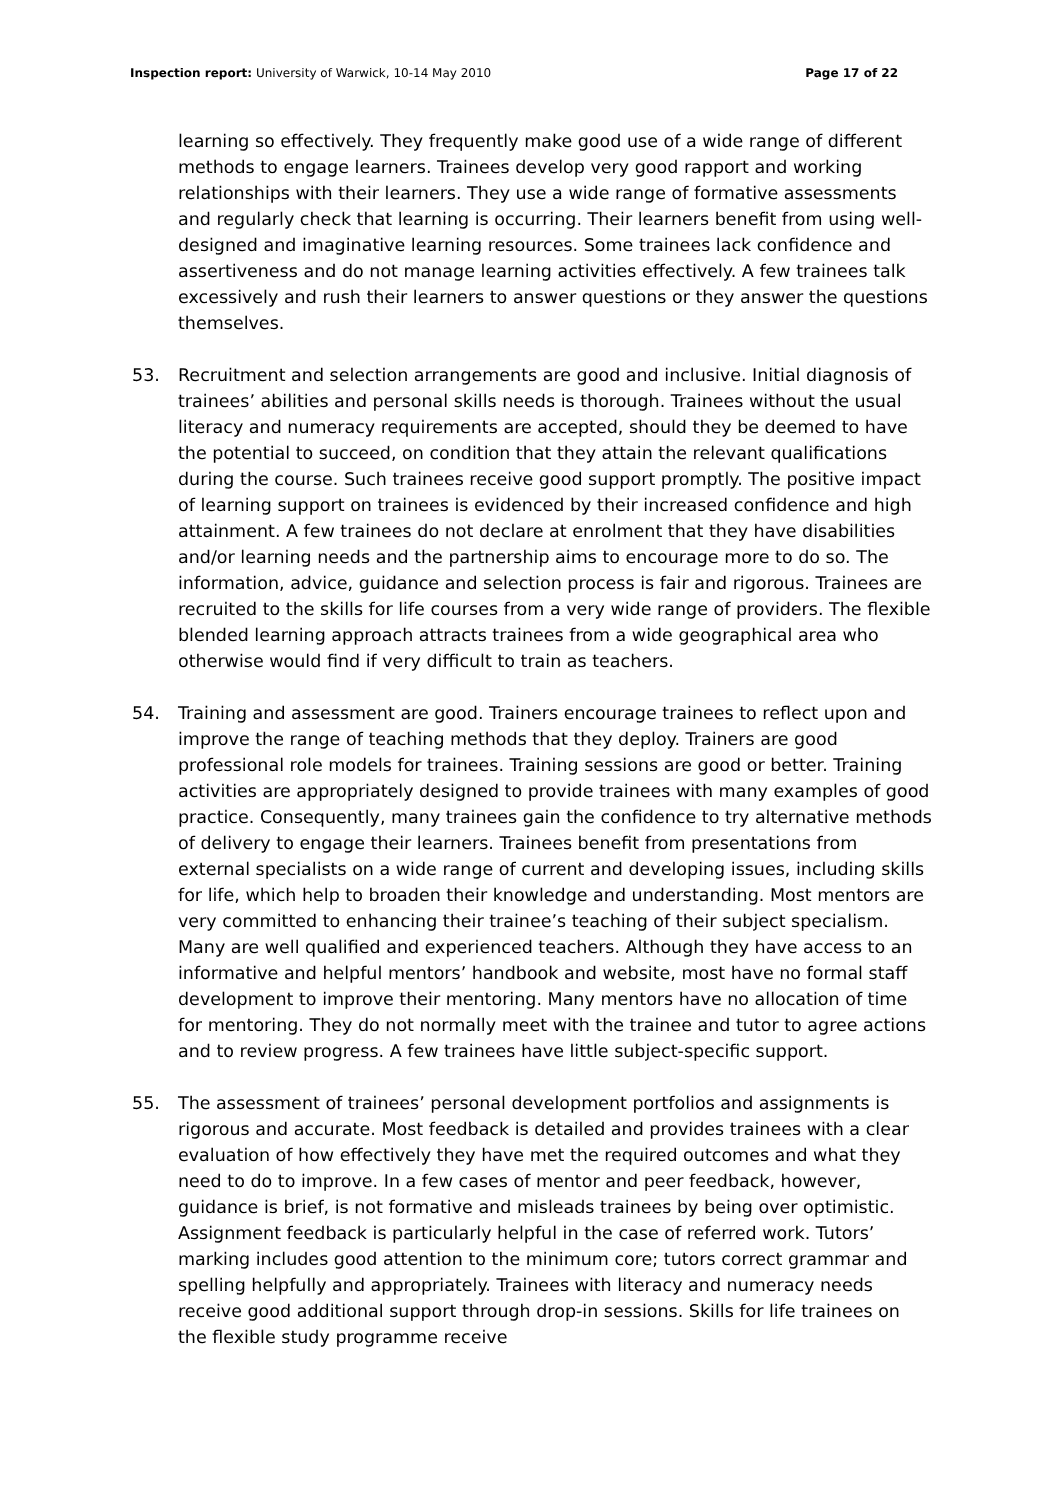Inspection report: University of Warwick, 10-14 May 2010 Page 17 of 22
learning so effectively. They frequently make good use of a wide range of different methods to engage learners. Trainees develop very good rapport and working relationships with their learners. They use a wide range of formative assessments and regularly check that learning is occurring. Their learners benefit from using well-designed and imaginative learning resources. Some trainees lack confidence and assertiveness and do not manage learning activities effectively. A few trainees talk excessively and rush their learners to answer questions or they answer the questions themselves.
53. Recruitment and selection arrangements are good and inclusive. Initial diagnosis of trainees’ abilities and personal skills needs is thorough. Trainees without the usual literacy and numeracy requirements are accepted, should they be deemed to have the potential to succeed, on condition that they attain the relevant qualifications during the course. Such trainees receive good support promptly. The positive impact of learning support on trainees is evidenced by their increased confidence and high attainment. A few trainees do not declare at enrolment that they have disabilities and/or learning needs and the partnership aims to encourage more to do so. The information, advice, guidance and selection process is fair and rigorous. Trainees are recruited to the skills for life courses from a very wide range of providers. The flexible blended learning approach attracts trainees from a wide geographical area who otherwise would find if very difficult to train as teachers.
54. Training and assessment are good. Trainers encourage trainees to reflect upon and improve the range of teaching methods that they deploy. Trainers are good professional role models for trainees. Training sessions are good or better. Training activities are appropriately designed to provide trainees with many examples of good practice. Consequently, many trainees gain the confidence to try alternative methods of delivery to engage their learners. Trainees benefit from presentations from external specialists on a wide range of current and developing issues, including skills for life, which help to broaden their knowledge and understanding. Most mentors are very committed to enhancing their trainee’s teaching of their subject specialism. Many are well qualified and experienced teachers. Although they have access to an informative and helpful mentors’ handbook and website, most have no formal staff development to improve their mentoring. Many mentors have no allocation of time for mentoring. They do not normally meet with the trainee and tutor to agree actions and to review progress. A few trainees have little subject-specific support.
55. The assessment of trainees’ personal development portfolios and assignments is rigorous and accurate. Most feedback is detailed and provides trainees with a clear evaluation of how effectively they have met the required outcomes and what they need to do to improve. In a few cases of mentor and peer feedback, however, guidance is brief, is not formative and misleads trainees by being over optimistic. Assignment feedback is particularly helpful in the case of referred work. Tutors’ marking includes good attention to the minimum core; tutors correct grammar and spelling helpfully and appropriately. Trainees with literacy and numeracy needs receive good additional support through drop-in sessions. Skills for life trainees on the flexible study programme receive